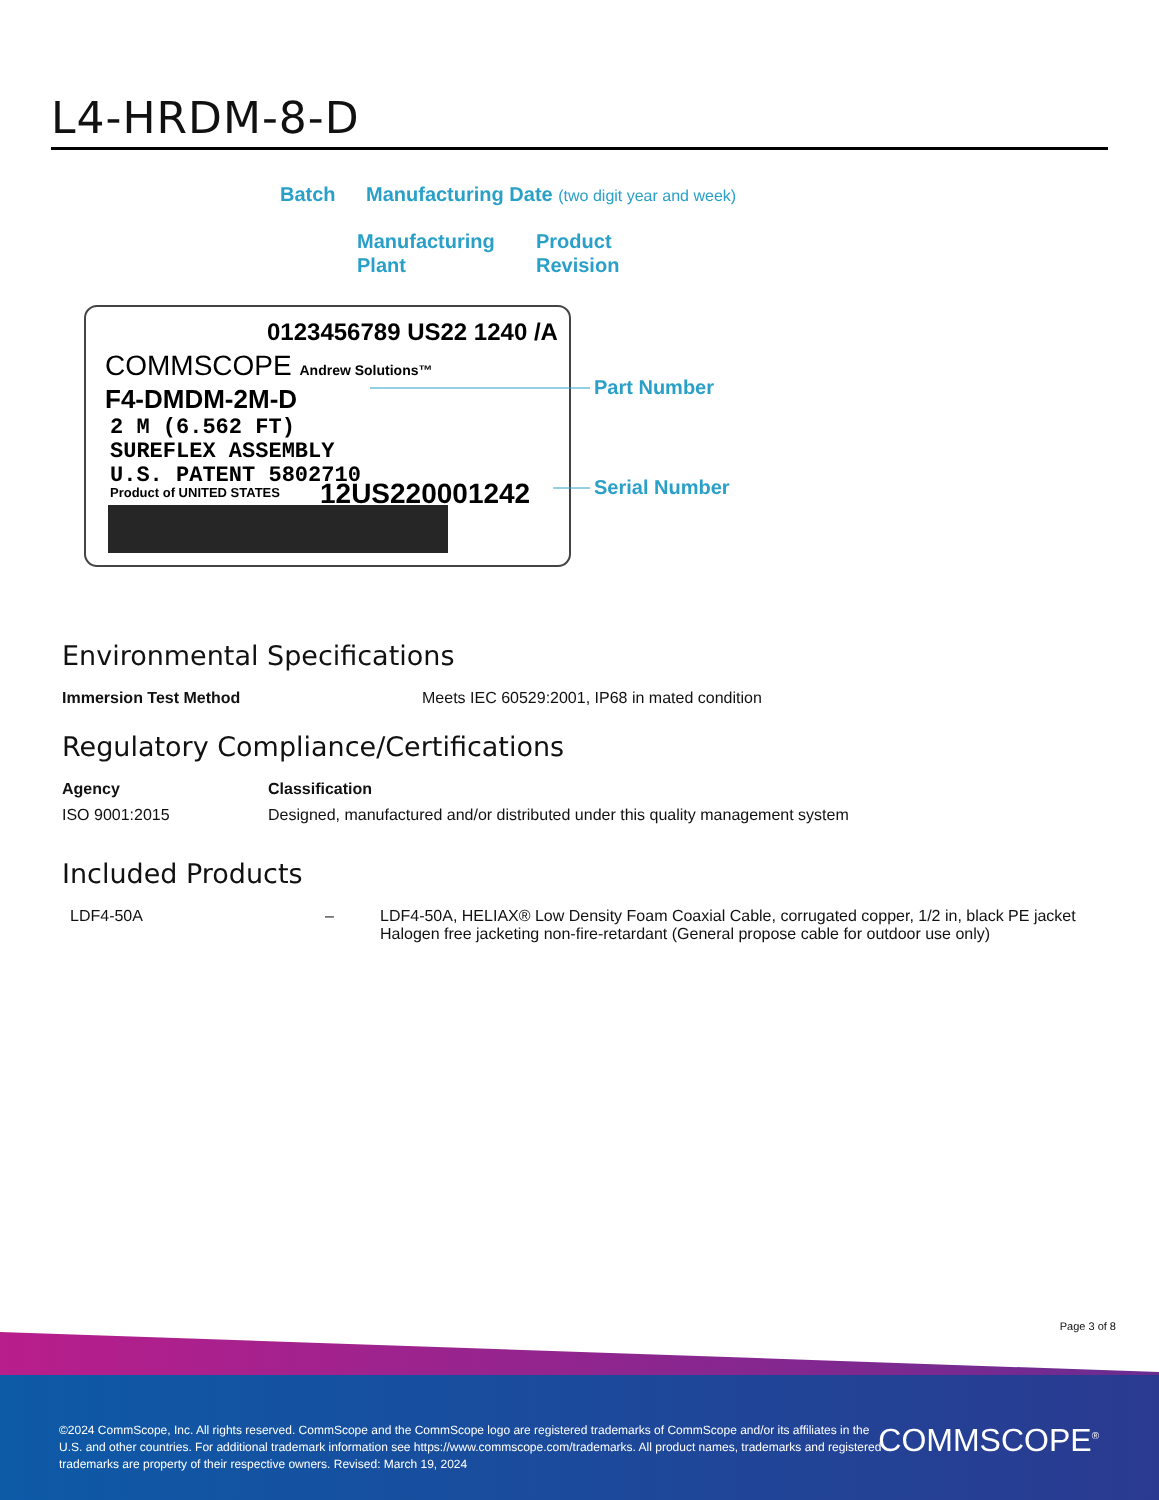L4-HRDM-8-D
Batch
Manufacturing Date (two digit year and week)
Manufacturing
Plant
Product
Revision
0123456789 US22 1240 /A
COMMSCOPE Andrew Solutions™
F4-DMDM-2M-D
2 M (6.562 FT)
SUREFLEX ASSEMBLY
U.S. PATENT 5802710
Product of UNITED STATES
12US220001242
Part Number
Serial Number
Environmental Specifications
| Immersion Test Method | Meets IEC 60529:2001, IP68 in mated condition |
Regulatory Compliance/Certifications
| Agency | Classification |
| --- | --- |
| ISO 9001:2015 | Designed, manufactured and/or distributed under this quality management system |
Included Products
| LDF4-50A | – | LDF4-50A, HELIAX® Low Density Foam Coaxial Cable, corrugated copper, 1/2 in, black PE jacket Halogen free jacketing non-fire-retardant (General propose cable for outdoor use only) |
Page 3 of 8
©2024 CommScope, Inc. All rights reserved. CommScope and the CommScope logo are registered trademarks of CommScope and/or its affiliates in the U.S. and other countries. For additional trademark information see https://www.commscope.com/trademarks. All product names, trademarks and registered trademarks are property of their respective owners. Revised: March 19, 2024
COMMSCOPE<sup>®</sup>